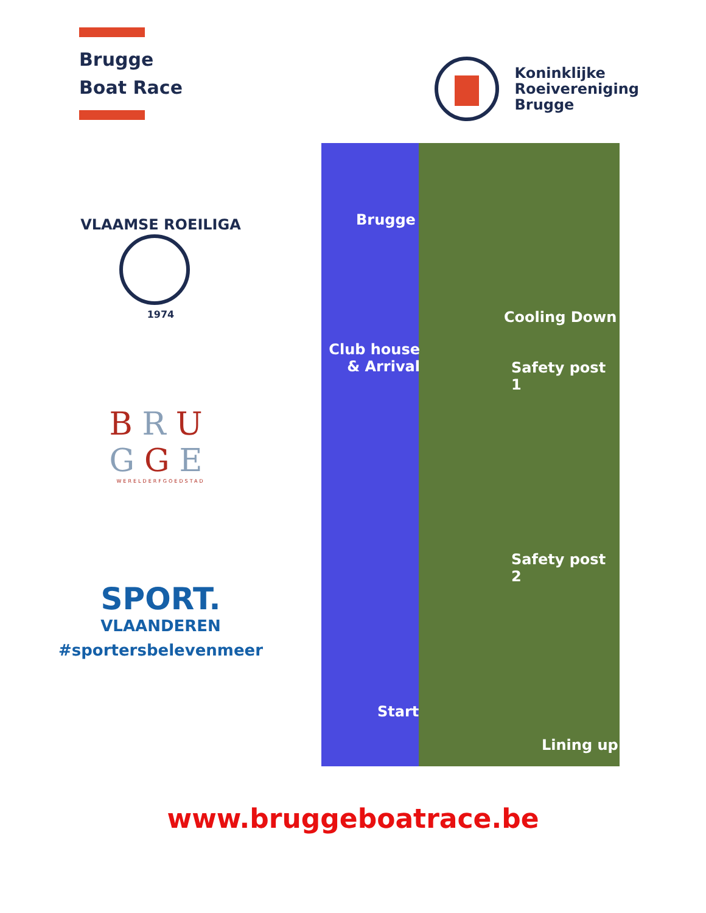Brugge
Boat Race
Koninklijke
Roeivereniging
Brugge
VLAAMSE ROEILIGA
1974
BRU
GGE
WERELDERFGOEDSTAD
SPORT.
VLAANDEREN
#sportersbelevenmeer
Brugge
Cooling Down
Club house
& Arrival
Safety post 1
Safety post 2
Start
Lining up
www.bruggeboatrace.be